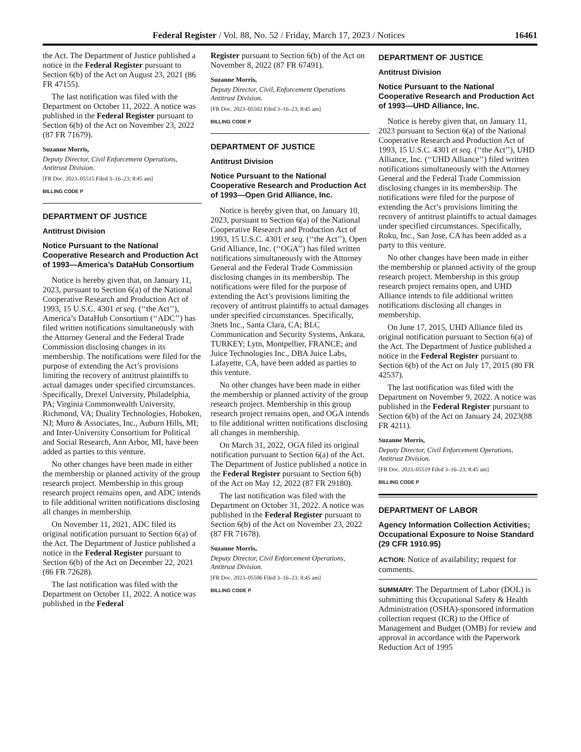Federal Register / Vol. 88, No. 52 / Friday, March 17, 2023 / Notices 16461
the Act. The Department of Justice published a notice in the Federal Register pursuant to Section 6(b) of the Act on August 23, 2021 (86 FR 47155).
The last notification was filed with the Department on October 11, 2022. A notice was published in the Federal Register pursuant to Section 6(b) of the Act on November 23, 2022 (87 FR 71679).
Suzanne Morris,
Deputy Director, Civil Enforcement Operations, Antitrust Division.
[FR Doc. 2023–05515 Filed 3–16–23; 8:45 am]
BILLING CODE P
DEPARTMENT OF JUSTICE
Antitrust Division
Notice Pursuant to the National Cooperative Research and Production Act of 1993—America’s DataHub Consortium
Notice is hereby given that, on January 11, 2023, pursuant to Section 6(a) of the National Cooperative Research and Production Act of 1993, 15 U.S.C. 4301 et seq. (‘‘the Act’’), America’s DataHub Consortium (‘‘ADC’’) has filed written notifications simultaneously with the Attorney General and the Federal Trade Commission disclosing changes in its membership. The notifications were filed for the purpose of extending the Act’s provisions limiting the recovery of antitrust plaintiffs to actual damages under specified circumstances. Specifically, Drexel University, Philadelphia, PA; Virginia Commonwealth University, Richmond, VA; Duality Technologies, Hoboken, NJ; Muro & Associates, Inc., Auburn Hills, MI; and Inter-University Consortium for Political and Social Research, Ann Arbor, MI, have been added as parties to this venture.
No other changes have been made in either the membership or planned activity of the group research project. Membership in this group research project remains open, and ADC intends to file additional written notifications disclosing all changes in membership.
On November 11, 2021, ADC filed its original notification pursuant to Section 6(a) of the Act. The Department of Justice published a notice in the Federal Register pursuant to Section 6(b) of the Act on December 22, 2021 (86 FR 72628).
The last notification was filed with the Department on October 11, 2022. A notice was published in the Federal
Register pursuant to Section 6(b) of the Act on November 8, 2022 (87 FR 67491).
Suzanne Morris,
Deputy Director, Civil, Enforcement Operations Antitrust Division.
[FR Doc. 2023–05502 Filed 3–16–23; 8:45 am]
BILLING CODE P
DEPARTMENT OF JUSTICE
Antitrust Division
Notice Pursuant to the National Cooperative Research and Production Act of 1993—Open Grid Alliance, Inc.
Notice is hereby given that, on January 10, 2023, pursuant to Section 6(a) of the National Cooperative Research and Production Act of 1993, 15 U.S.C. 4301 et seq. (‘‘the Act’’), Open Grid Alliance, Inc. (‘‘OGA’’) has filed written notifications simultaneously with the Attorney General and the Federal Trade Commission disclosing changes in its membership. The notifications were filed for the purpose of extending the Act’s provisions limiting the recovery of antitrust plaintiffs to actual damages under specified circumstances. Specifically, 3nets Inc., Santa Clara, CA; BLC Communication and Security Systems, Ankara, TURKEY; Lytn, Montpellier, FRANCE; and Juice Technologies Inc., DBA Juice Labs, Lafayette, CA, have been added as parties to this venture.
No other changes have been made in either the membership or planned activity of the group research project. Membership in this group research project remains open, and OGA intends to file additional written notifications disclosing all changes in membership.
On March 31, 2022, OGA filed its original notification pursuant to Section 6(a) of the Act. The Department of Justice published a notice in the Federal Register pursuant to Section 6(b) of the Act on May 12, 2022 (87 FR 29180).
The last notification was filed with the Department on October 31, 2022. A notice was published in the Federal Register pursuant to Section 6(b) of the Act on November 23, 2022 (87 FR 71678).
Suzanne Morris,
Deputy Director, Civil Enforcement Operations, Antitrust Division.
[FR Doc. 2023–05506 Filed 3–16–23; 8:45 am]
BILLING CODE P
DEPARTMENT OF JUSTICE
Antitrust Division
Notice Pursuant to the National Cooperative Research and Production Act of 1993—UHD Alliance, Inc.
Notice is hereby given that, on January 11, 2023 pursuant to Section 6(a) of the National Cooperative Research and Production Act of 1993, 15 U.S.C. 4301 et seq. (‘‘the Act’’), UHD Alliance, Inc. (‘‘UHD Alliance’’) filed written notifications simultaneously with the Attorney General and the Federal Trade Commission disclosing changes in its membership. The notifications were filed for the purpose of extending the Act’s provisions limiting the recovery of antitrust plaintiffs to actual damages under specified circumstances. Specifically, Roku, Inc., San Jose, CA has been added as a party to this venture.
No other changes have been made in either the membership or planned activity of the group research project. Membership in this group research project remains open, and UHD Alliance intends to file additional written notifications disclosing all changes in membership.
On June 17, 2015, UHD Alliance filed its original notification pursuant to Section 6(a) of the Act. The Department of Justice published a notice in the Federal Register pursuant to Section 6(b) of the Act on July 17, 2015 (80 FR 42537).
The last notification was filed with the Department on November 9, 2022. A notice was published in the Federal Register pursuant to Section 6(b) of the Act on January 24, 2023(88 FR 4211).
Suzanne Morris,
Deputy Director, Civil Enforcement Operations, Antitrust Division.
[FR Doc. 2023–05519 Filed 3–16–23; 8:45 am]
BILLING CODE P
DEPARTMENT OF LABOR
Agency Information Collection Activities; Occupational Exposure to Noise Standard (29 CFR 1910.95)
ACTION: Notice of availability; request for comments.
SUMMARY: The Department of Labor (DOL) is submitting this Occupational Safety & Health Administration (OSHA)-sponsored information collection request (ICR) to the Office of Management and Budget (OMB) for review and approval in accordance with the Paperwork Reduction Act of 1995